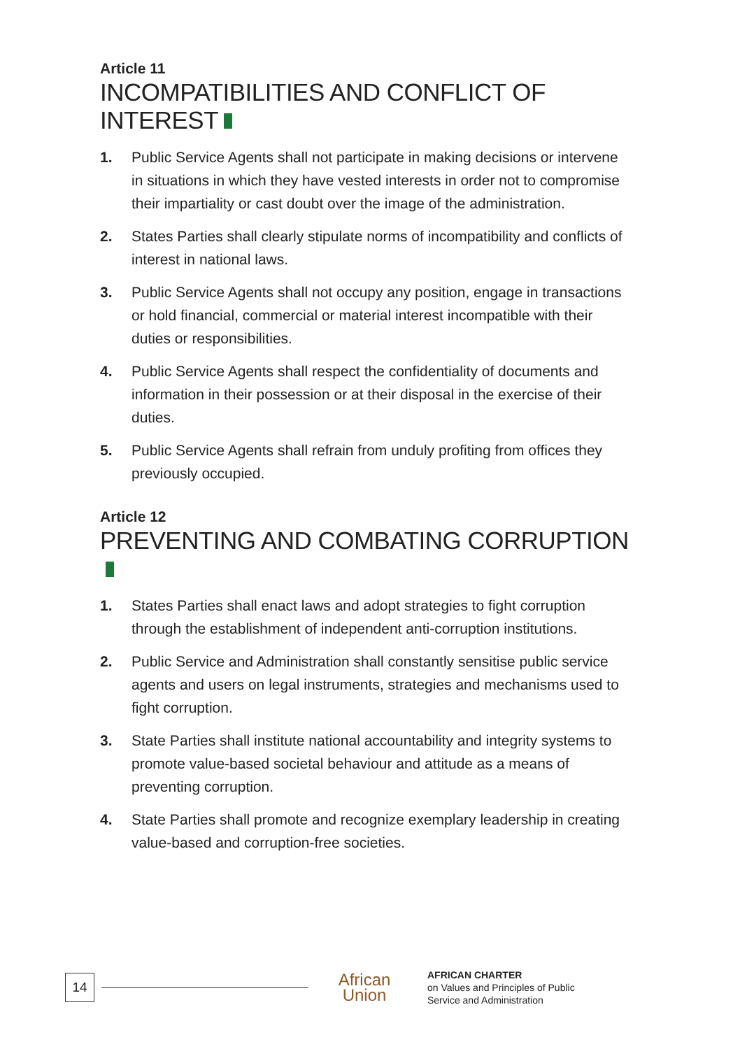Article 11
INCOMPATIBILITIES AND CONFLICT OF INTEREST
1. Public Service Agents shall not participate in making decisions or intervene in situations in which they have vested interests in order not to compromise their impartiality or cast doubt over the image of the administration.
2. States Parties shall clearly stipulate norms of incompatibility and conflicts of interest in national laws.
3. Public Service Agents shall not occupy any position, engage in transactions or hold financial, commercial or material interest incompatible with their duties or responsibilities.
4. Public Service Agents shall respect the confidentiality of documents and information in their possession or at their disposal in the exercise of their duties.
5. Public Service Agents shall refrain from unduly profiting from offices they previously occupied.
Article 12
PREVENTING AND COMBATING CORRUPTION
1. States Parties shall enact laws and adopt strategies to fight corruption through the establishment of independent anti-corruption institutions.
2. Public Service and Administration shall constantly sensitise public service agents and users on legal instruments, strategies and mechanisms used to fight corruption.
3. State Parties shall institute national accountability and integrity systems to promote value-based societal behaviour and attitude as a means of preventing corruption.
4. State Parties shall promote and recognize exemplary leadership in creating value-based and corruption-free societies.
14
African
Union
AFRICAN CHARTER
on Values and Principles of Public
Service and Administration